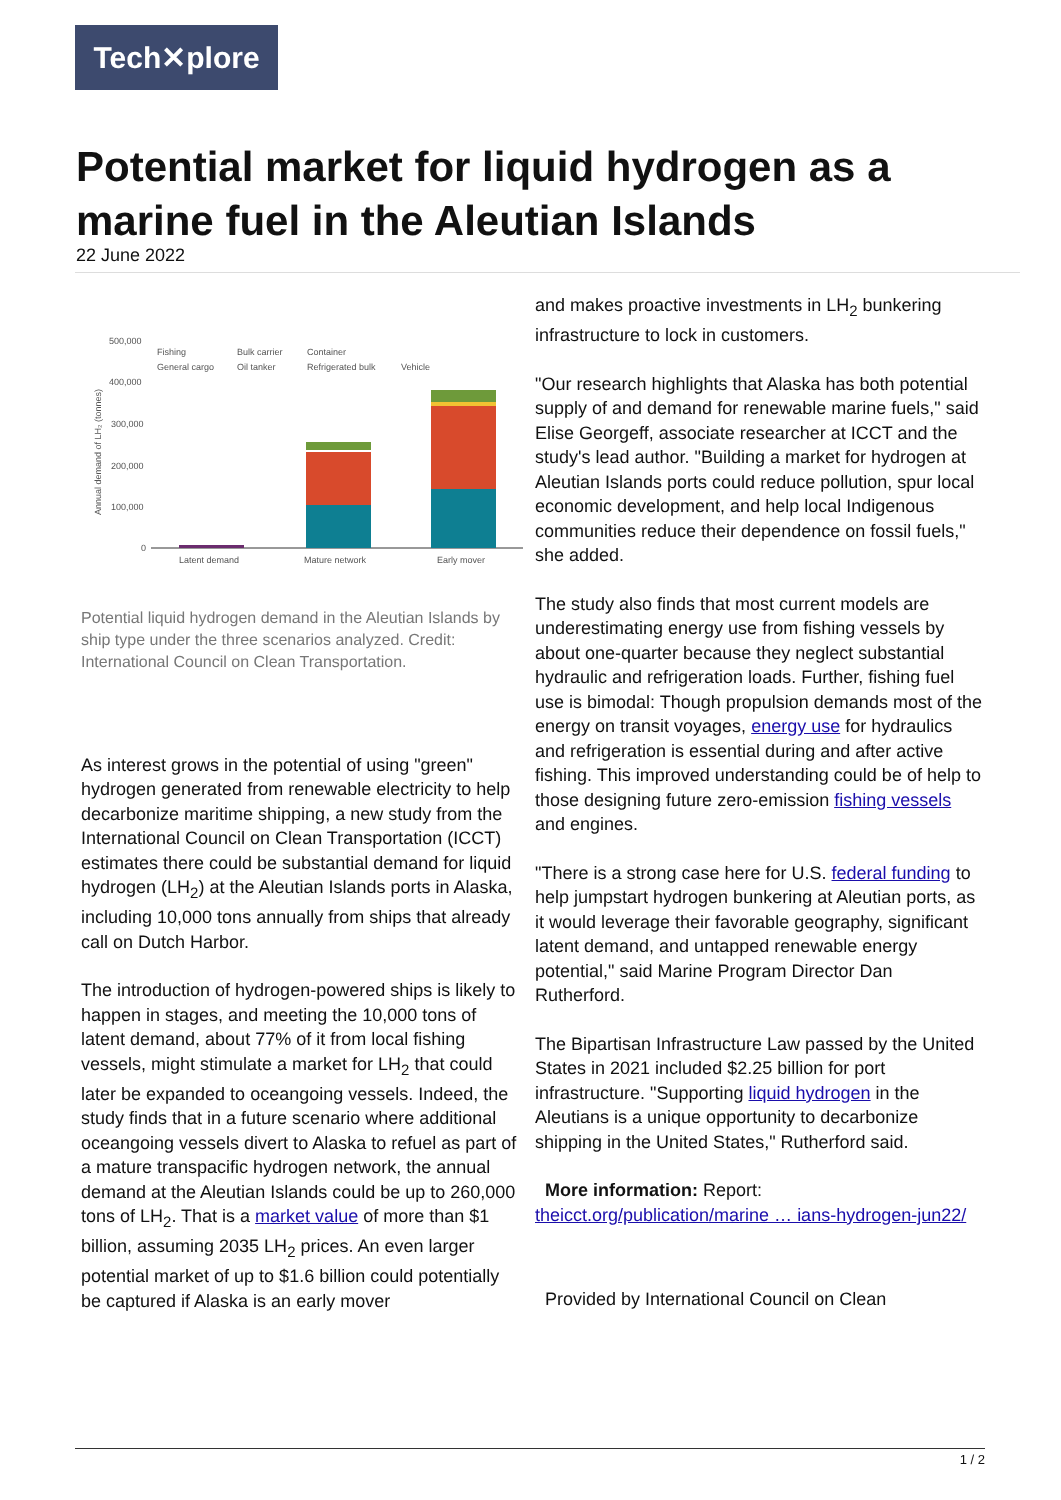Tech✕plore
Potential market for liquid hydrogen as a marine fuel in the Aleutian Islands
22 June 2022
500,000
400,000
300,000
200,000
100,000
0
Annual demand of LH₂ (tonnes)
Latent demand
Mature network
Early mover
Fishing
Bulk carrier
Container
General cargo
Oil tanker
Refrigerated bulk
Vehicle
Potential liquid hydrogen demand in the Aleutian Islands by ship type under the three scenarios analyzed. Credit: International Council on Clean Transportation.
As interest grows in the potential of using "green" hydrogen generated from renewable electricity to help decarbonize maritime shipping, a new study from the International Council on Clean Transportation (ICCT) estimates there could be substantial demand for liquid hydrogen (LH<sub>2</sub>) at the Aleutian Islands ports in Alaska, including 10,000 tons annually from ships that already call on Dutch Harbor.
The introduction of hydrogen-powered ships is likely to happen in stages, and meeting the 10,000 tons of latent demand, about 77% of it from local fishing vessels, might stimulate a market for LH<sub>2</sub> that could later be expanded to oceangoing vessels. Indeed, the study finds that in a future scenario where additional oceangoing vessels divert to Alaska to refuel as part of a mature transpacific hydrogen network, the annual demand at the Aleutian Islands could be up to 260,000 tons of LH<sub>2</sub>. That is a market value of more than $1 billion, assuming 2035 LH<sub>2</sub> prices. An even larger potential market of up to $1.6 billion could potentially be captured if Alaska is an early mover
and makes proactive investments in LH<sub>2</sub> bunkering infrastructure to lock in customers.
"Our research highlights that Alaska has both potential supply of and demand for renewable marine fuels," said Elise Georgeff, associate researcher at ICCT and the study's lead author. "Building a market for hydrogen at Aleutian Islands ports could reduce pollution, spur local economic development, and help local Indigenous communities reduce their dependence on fossil fuels," she added.
The study also finds that most current models are underestimating energy use from fishing vessels by about one-quarter because they neglect substantial hydraulic and refrigeration loads. Further, fishing fuel use is bimodal: Though propulsion demands most of the energy on transit voyages, energy use for hydraulics and refrigeration is essential during and after active fishing. This improved understanding could be of help to those designing future zero-emission fishing vessels and engines.
"There is a strong case here for U.S. federal funding to help jumpstart hydrogen bunkering at Aleutian ports, as it would leverage their favorable geography, significant latent demand, and untapped renewable energy potential," said Marine Program Director Dan Rutherford.
The Bipartisan Infrastructure Law passed by the United States in 2021 included $2.25 billion for port infrastructure. "Supporting liquid hydrogen in the Aleutians is a unique opportunity to decarbonize shipping in the United States," Rutherford said.
More information: Report:
theicct.org/publication/marine … ians-hydrogen-jun22/
Provided by International Council on Clean
1 / 2